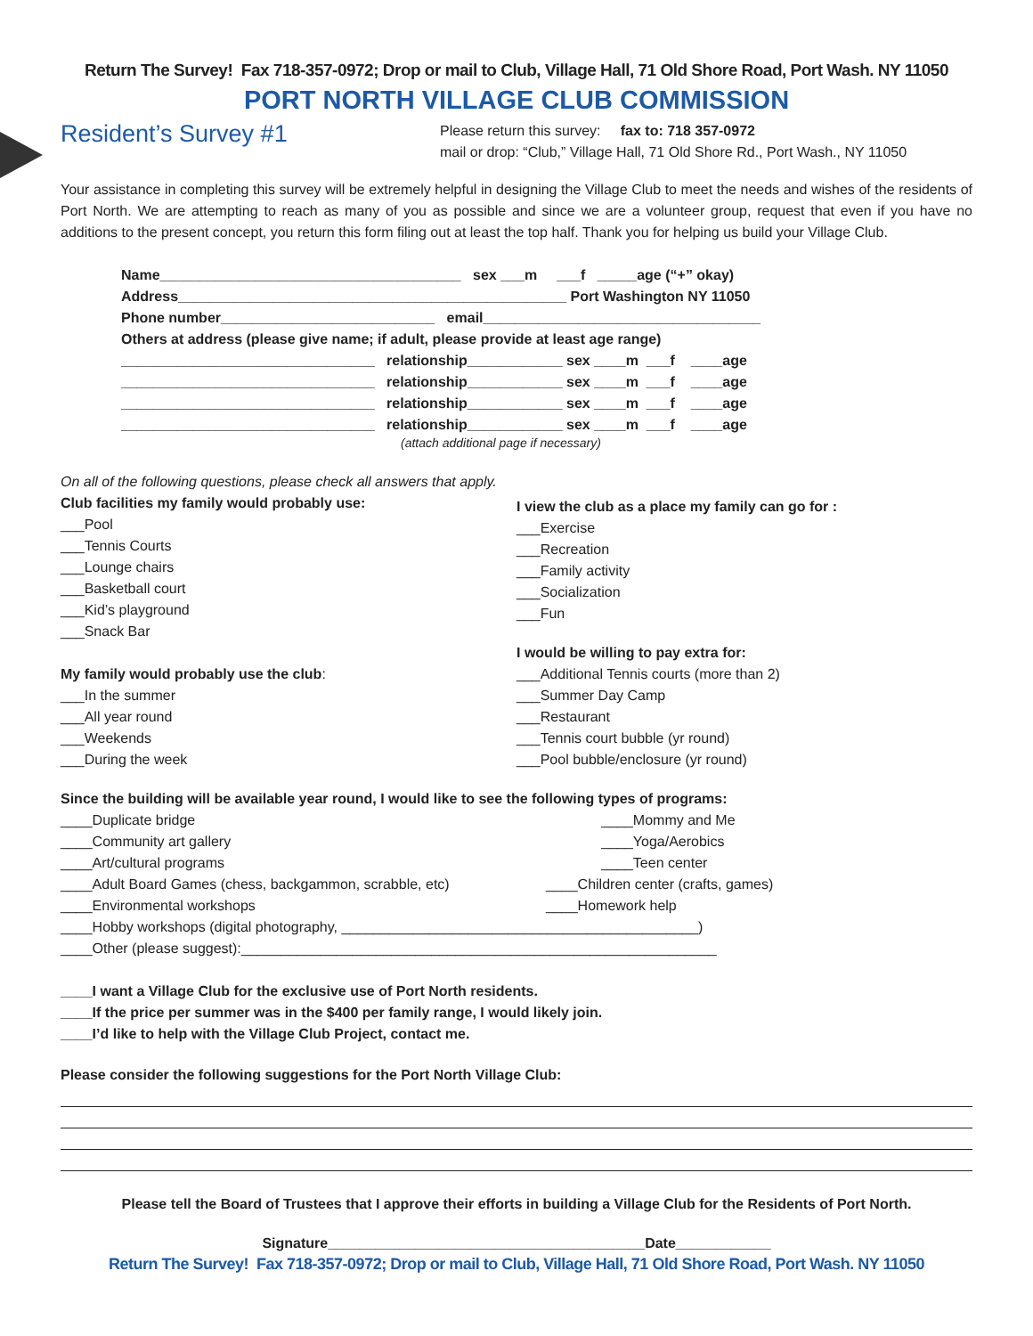Return The Survey! Fax 718-357-0972; Drop or mail to Club, Village Hall, 71 Old Shore Road, Port Wash. NY 11050
PORT NORTH VILLAGE CLUB COMMISSION
Resident’s Survey #1
Please return this survey: fax to: 718 357-0972
mail or drop: “Club,” Village Hall, 71 Old Shore Rd., Port Wash., NY 11050
Your assistance in completing this survey will be extremely helpful in designing the Village Club to meet the needs and wishes of the residents of Port North. We are attempting to reach as many of you as possible and since we are a volunteer group, request that even if you have no additions to the present concept, you return this form filing out at least the top half. Thank you for helping us build your Village Club.
Name______________________________________ sex ___m ___f _____age (“+” okay)
Address_________________________________________________ Port Washington NY 11050
Phone number___________________________ email___________________________________
Others at address (please give name; if adult, please provide at least age range)
________________________________ relationship____________ sex ____m ___f ____age
________________________________ relationship____________ sex ____m ___f ____age
________________________________ relationship____________ sex ____m ___f ____age
________________________________ relationship____________ sex ____m ___f ____age
(attach additional page if necessary)
On all of the following questions, please check all answers that apply.
Club facilities my family would probably use:
___Pool
___Tennis Courts
___Lounge chairs
___Basketball court
___Kid’s playground
___Snack Bar
My family would probably use the club:
___In the summer
___All year round
___Weekends
___During the week
I view the club as a place my family can go for :
___Exercise
___Recreation
___Family activity
___Socialization
___Fun
I would be willing to pay extra for:
___Additional Tennis courts (more than 2)
___Summer Day Camp
___Restaurant
___Tennis court bubble (yr round)
___Pool bubble/enclosure (yr round)
Since the building will be available year round, I would like to see the following types of programs:
____Duplicate bridge
____Community art gallery
____Art/cultural programs
____Adult Board Games (chess, backgammon, scrabble, etc)
____Mommy and Me
____Yoga/Aerobics
____Teen center
____Children center (crafts, games)
____Environmental workshops ____Homework help
____Hobby workshops (digital photography, _____________________________________________)
____Other (please suggest):____________________________________________________________
____I want a Village Club for the exclusive use of Port North residents.
____If the price per summer was in the $400 per family range, I would likely join.
____I’d like to help with the Village Club Project, contact me.
Please consider the following suggestions for the Port North Village Club:
Please tell the Board of Trustees that I approve their efforts in building a Village Club for the Residents of Port North.
Signature________________________________________Date____________
Return The Survey! Fax 718-357-0972; Drop or mail to Club, Village Hall, 71 Old Shore Road, Port Wash. NY 11050